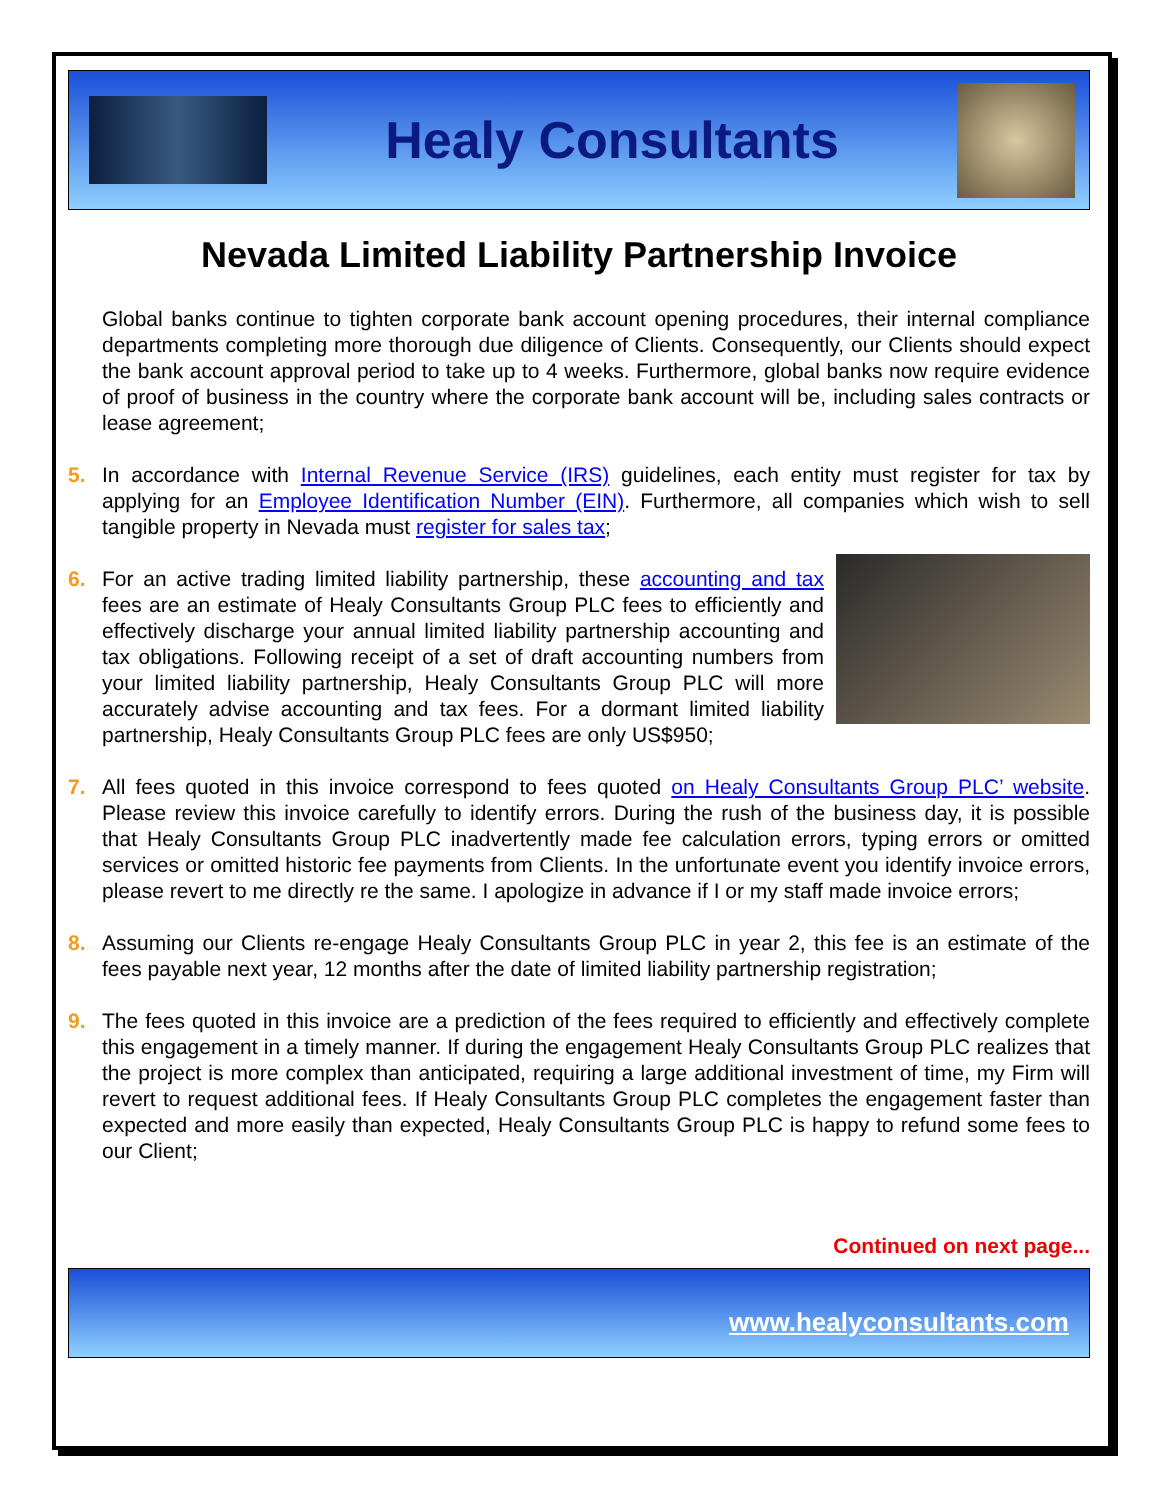Healy Consultants
Nevada Limited Liability Partnership Invoice
Global banks continue to tighten corporate bank account opening procedures, their internal compliance departments completing more thorough due diligence of Clients. Consequently, our Clients should expect the bank account approval period to take up to 4 weeks. Furthermore, global banks now require evidence of proof of business in the country where the corporate bank account will be, including sales contracts or lease agreement;
5. In accordance with Internal Revenue Service (IRS) guidelines, each entity must register for tax by applying for an Employee Identification Number (EIN). Furthermore, all companies which wish to sell tangible property in Nevada must register for sales tax;
6. For an active trading limited liability partnership, these accounting and tax fees are an estimate of Healy Consultants Group PLC fees to efficiently and effectively discharge your annual limited liability partnership accounting and tax obligations. Following receipt of a set of draft accounting numbers from your limited liability partnership, Healy Consultants Group PLC will more accurately advise accounting and tax fees. For a dormant limited liability partnership, Healy Consultants Group PLC fees are only US$950;
7. All fees quoted in this invoice correspond to fees quoted on Healy Consultants Group PLC’ website. Please review this invoice carefully to identify errors. During the rush of the business day, it is possible that Healy Consultants Group PLC inadvertently made fee calculation errors, typing errors or omitted services or omitted historic fee payments from Clients. In the unfortunate event you identify invoice errors, please revert to me directly re the same. I apologize in advance if I or my staff made invoice errors;
8. Assuming our Clients re-engage Healy Consultants Group PLC in year 2, this fee is an estimate of the fees payable next year, 12 months after the date of limited liability partnership registration;
9. The fees quoted in this invoice are a prediction of the fees required to efficiently and effectively complete this engagement in a timely manner. If during the engagement Healy Consultants Group PLC realizes that the project is more complex than anticipated, requiring a large additional investment of time, my Firm will revert to request additional fees. If Healy Consultants Group PLC completes the engagement faster than expected and more easily than expected, Healy Consultants Group PLC is happy to refund some fees to our Client;
Continued on next page...
www.healyconsultants.com